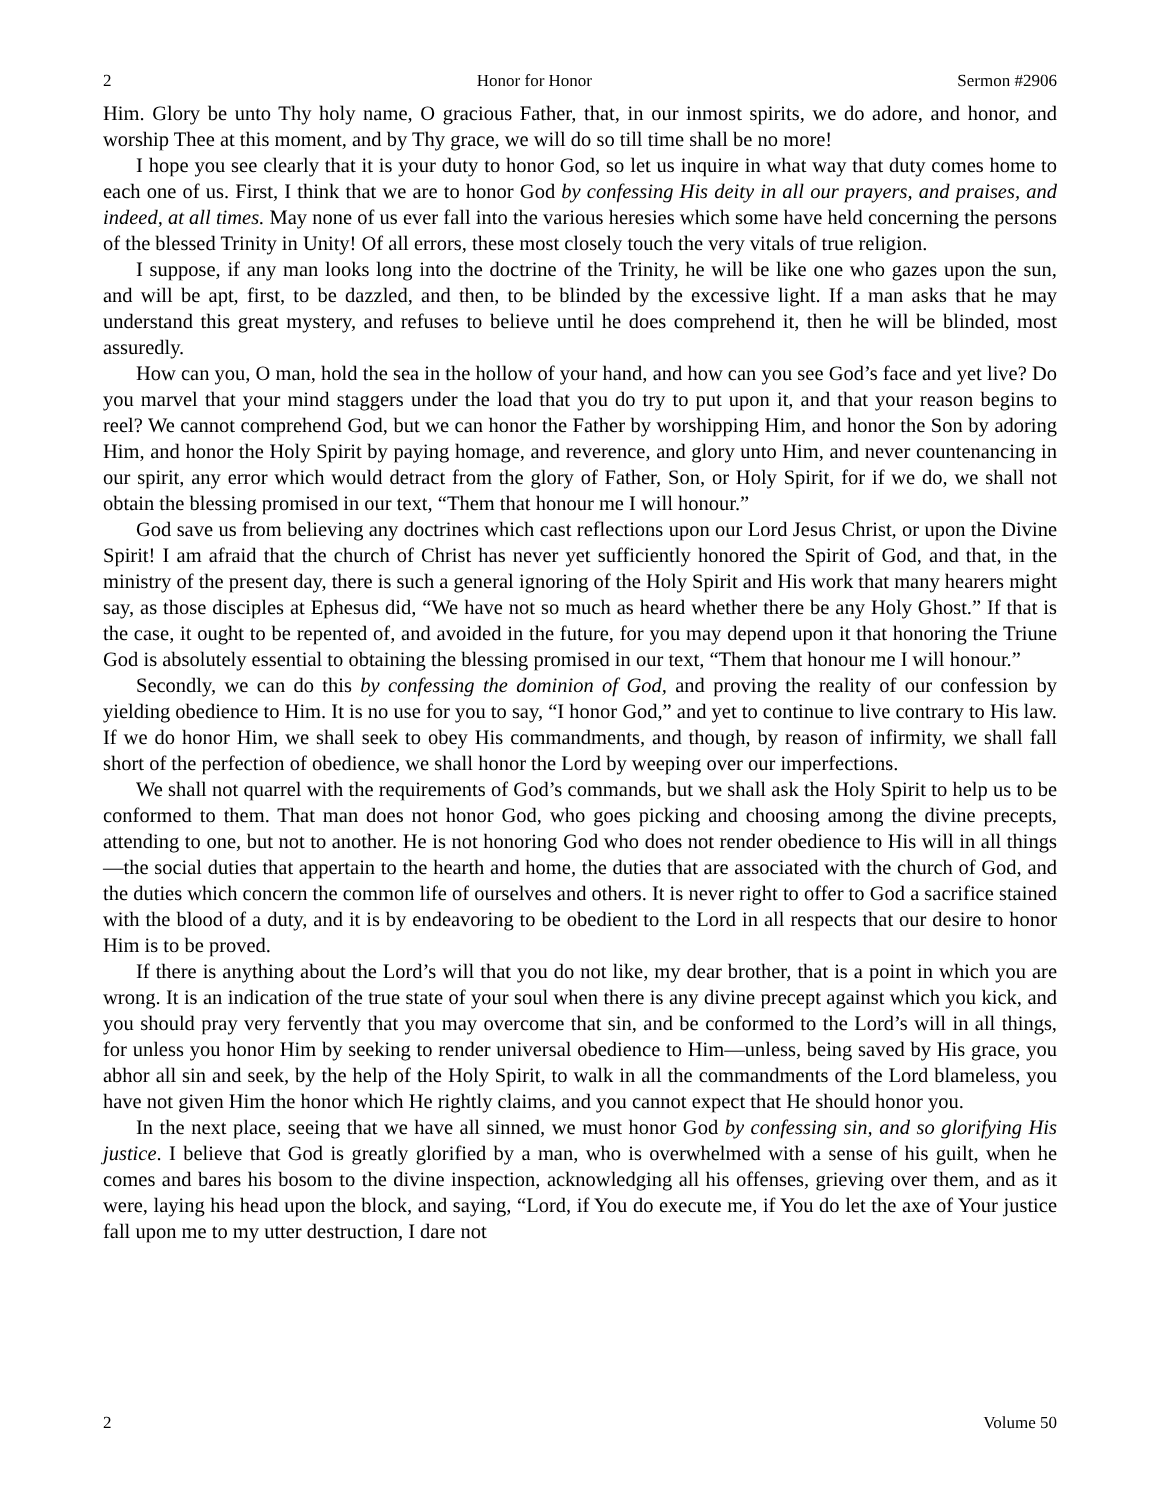2 Honor for Honor Sermon #2906
Him. Glory be unto Thy holy name, O gracious Father, that, in our inmost spirits, we do adore, and honor, and worship Thee at this moment, and by Thy grace, we will do so till time shall be no more!
I hope you see clearly that it is your duty to honor God, so let us inquire in what way that duty comes home to each one of us. First, I think that we are to honor God by confessing His deity in all our prayers, and praises, and indeed, at all times. May none of us ever fall into the various heresies which some have held concerning the persons of the blessed Trinity in Unity! Of all errors, these most closely touch the very vitals of true religion.
I suppose, if any man looks long into the doctrine of the Trinity, he will be like one who gazes upon the sun, and will be apt, first, to be dazzled, and then, to be blinded by the excessive light. If a man asks that he may understand this great mystery, and refuses to believe until he does comprehend it, then he will be blinded, most assuredly.
How can you, O man, hold the sea in the hollow of your hand, and how can you see God’s face and yet live? Do you marvel that your mind staggers under the load that you do try to put upon it, and that your reason begins to reel? We cannot comprehend God, but we can honor the Father by worshipping Him, and honor the Son by adoring Him, and honor the Holy Spirit by paying homage, and reverence, and glory unto Him, and never countenancing in our spirit, any error which would detract from the glory of Father, Son, or Holy Spirit, for if we do, we shall not obtain the blessing promised in our text, “Them that honour me I will honour.”
God save us from believing any doctrines which cast reflections upon our Lord Jesus Christ, or upon the Divine Spirit! I am afraid that the church of Christ has never yet sufficiently honored the Spirit of God, and that, in the ministry of the present day, there is such a general ignoring of the Holy Spirit and His work that many hearers might say, as those disciples at Ephesus did, “We have not so much as heard whether there be any Holy Ghost.” If that is the case, it ought to be repented of, and avoided in the future, for you may depend upon it that honoring the Triune God is absolutely essential to obtaining the blessing promised in our text, “Them that honour me I will honour.”
Secondly, we can do this by confessing the dominion of God, and proving the reality of our confession by yielding obedience to Him. It is no use for you to say, “I honor God,” and yet to continue to live contrary to His law. If we do honor Him, we shall seek to obey His commandments, and though, by reason of infirmity, we shall fall short of the perfection of obedience, we shall honor the Lord by weeping over our imperfections.
We shall not quarrel with the requirements of God’s commands, but we shall ask the Holy Spirit to help us to be conformed to them. That man does not honor God, who goes picking and choosing among the divine precepts, attending to one, but not to another. He is not honoring God who does not render obedience to His will in all things—the social duties that appertain to the hearth and home, the duties that are associated with the church of God, and the duties which concern the common life of ourselves and others. It is never right to offer to God a sacrifice stained with the blood of a duty, and it is by endeavoring to be obedient to the Lord in all respects that our desire to honor Him is to be proved.
If there is anything about the Lord’s will that you do not like, my dear brother, that is a point in which you are wrong. It is an indication of the true state of your soul when there is any divine precept against which you kick, and you should pray very fervently that you may overcome that sin, and be conformed to the Lord’s will in all things, for unless you honor Him by seeking to render universal obedience to Him—unless, being saved by His grace, you abhor all sin and seek, by the help of the Holy Spirit, to walk in all the commandments of the Lord blameless, you have not given Him the honor which He rightly claims, and you cannot expect that He should honor you.
In the next place, seeing that we have all sinned, we must honor God by confessing sin, and so glorifying His justice. I believe that God is greatly glorified by a man, who is overwhelmed with a sense of his guilt, when he comes and bares his bosom to the divine inspection, acknowledging all his offenses, grieving over them, and as it were, laying his head upon the block, and saying, “Lord, if You do execute me, if You do let the axe of Your justice fall upon me to my utter destruction, I dare not
2 Volume 50